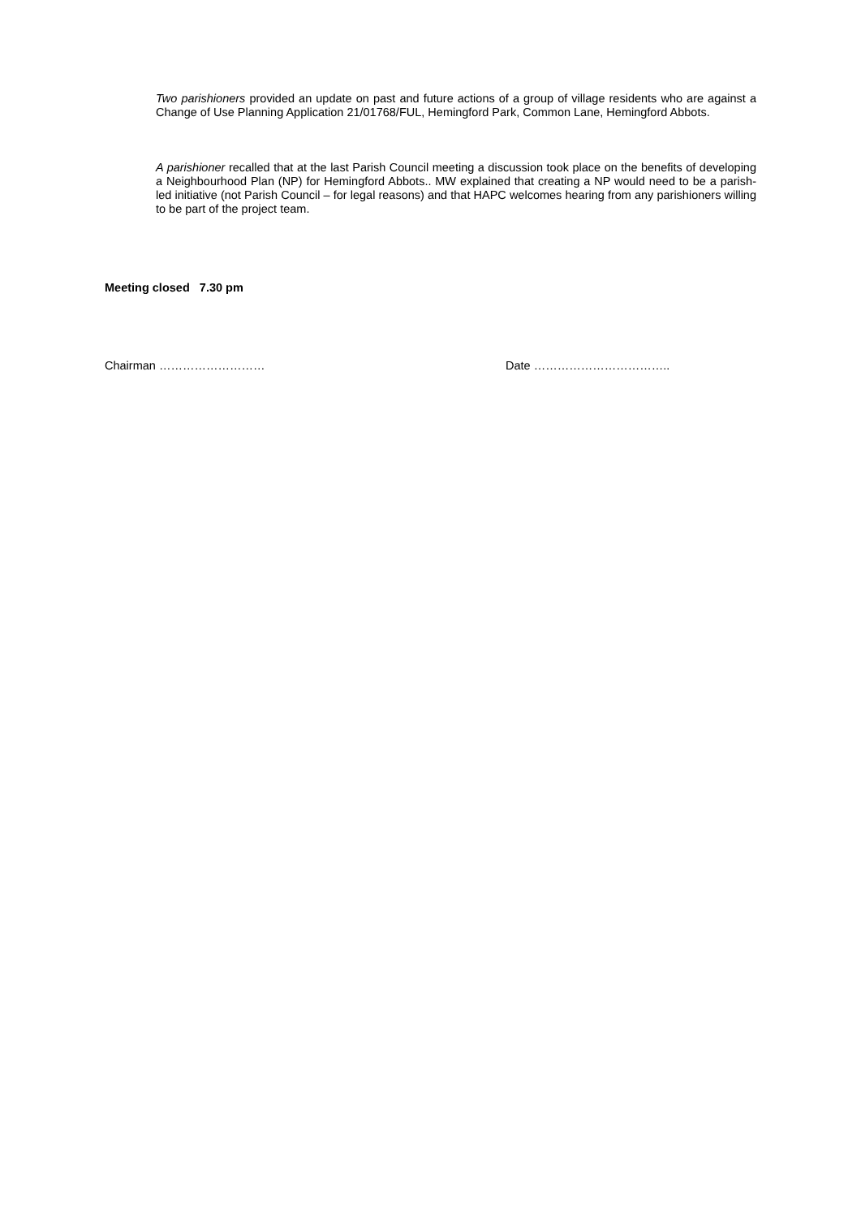Two parishioners provided an update on past and future actions of a group of village residents who are against a Change of Use Planning Application 21/01768/FUL, Hemingford Park, Common Lane, Hemingford Abbots.
A parishioner recalled that at the last Parish Council meeting a discussion took place on the benefits of developing a Neighbourhood Plan (NP) for Hemingford Abbots.. MW explained that creating a NP would need to be a parish-led initiative (not Parish Council – for legal reasons) and that HAPC welcomes hearing from any parishioners willing to be part of the project team.
Meeting closed 7.30 pm
Chairman ……………………… Date ……………………………..